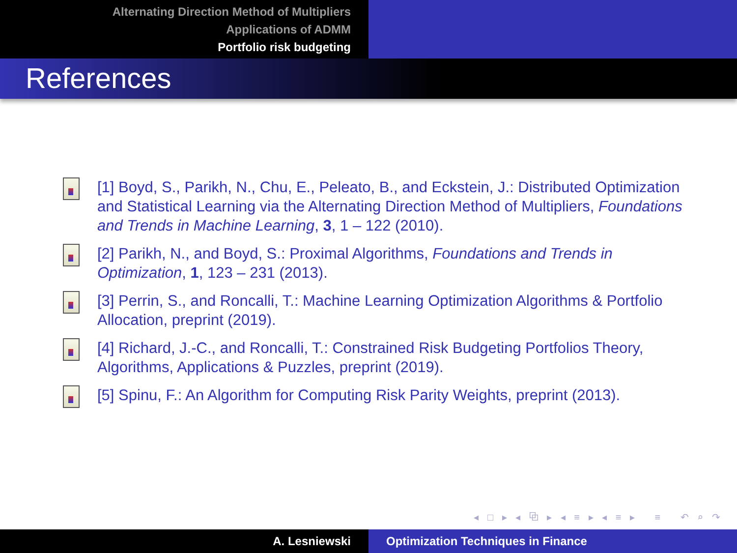Alternating Direction Method of Multipliers
Applications of ADMM
Portfolio risk budgeting
References
[1] Boyd, S., Parikh, N., Chu, E., Peleato, B., and Eckstein, J.: Distributed Optimization and Statistical Learning via the Alternating Direction Method of Multipliers, Foundations and Trends in Machine Learning, 3, 1 – 122 (2010).
[2] Parikh, N., and Boyd, S.: Proximal Algorithms, Foundations and Trends in Optimization, 1, 123 – 231 (2013).
[3] Perrin, S., and Roncalli, T.: Machine Learning Optimization Algorithms & Portfolio Allocation, preprint (2019).
[4] Richard, J.-C., and Roncalli, T.: Constrained Risk Budgeting Portfolios Theory, Algorithms, Applications & Puzzles, preprint (2019).
[5] Spinu, F.: An Algorithm for Computing Risk Parity Weights, preprint (2013).
◂ □ ▸ ◂ ⧉ ▸ ◂ ≡ ▸ ◂ ≡ ▸ ≡ ↶ ⌕ ↷
A. Lesniewski Optimization Techniques in Finance